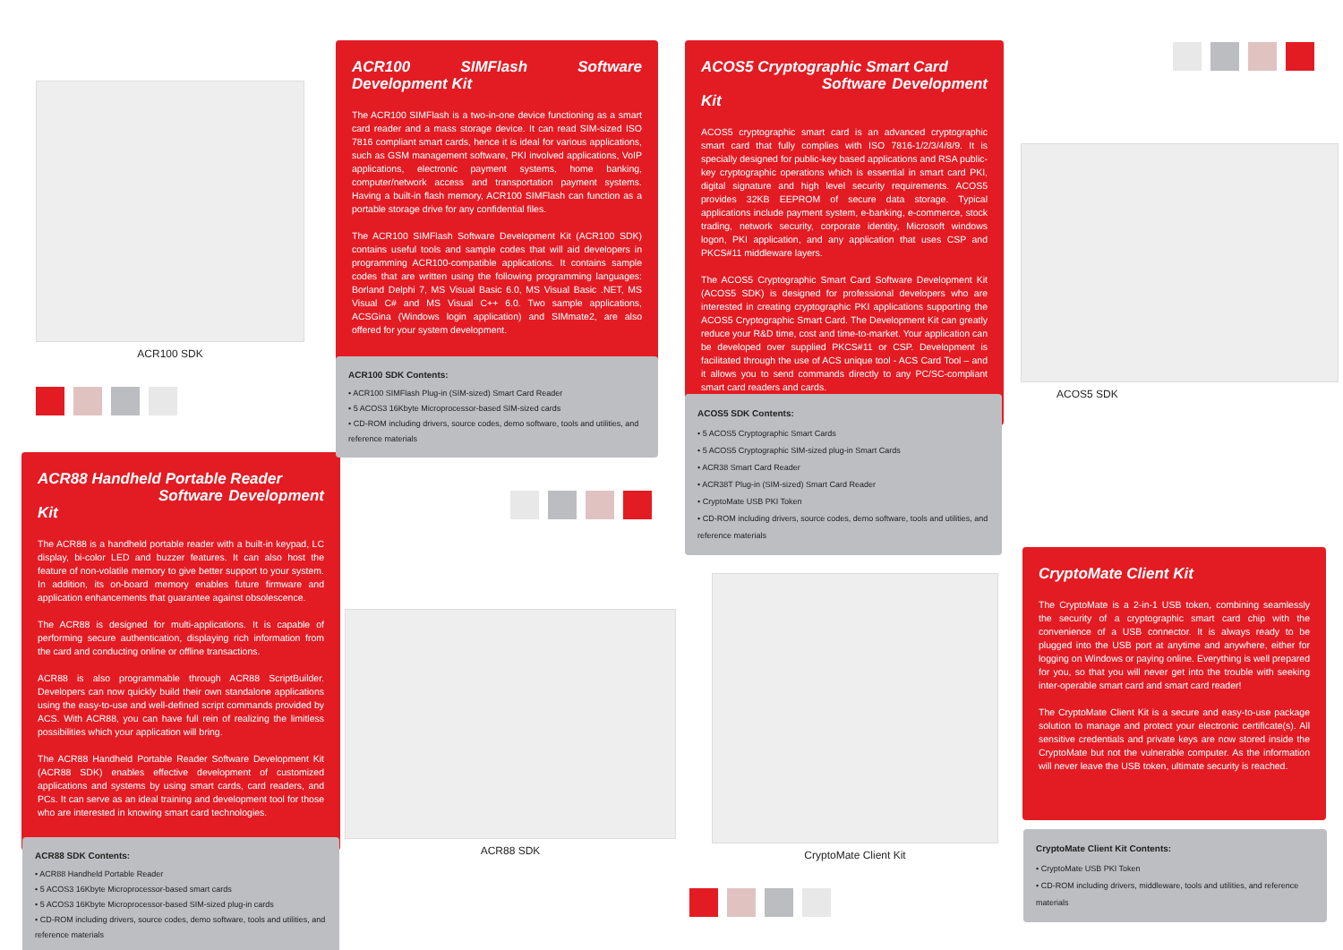ACR100 SDK
ACR88 Handheld Portable Reader
Software Development Kit
The ACR88 is a handheld portable reader with a built-in keypad, LC display, bi-color LED and buzzer features. It can also host the feature of non-volatile memory to give better support to your system. In addition, its on-board memory enables future firmware and application enhancements that guarantee against obsolescence.
The ACR88 is designed for multi-applications. It is capable of performing secure authentication, displaying rich information from the card and conducting online or offline transactions.
ACR88 is also programmable through ACR88 ScriptBuilder. Developers can now quickly build their own standalone applications using the easy-to-use and well-defined script commands provided by ACS. With ACR88, you can have full rein of realizing the limitless possibilities which your application will bring.
The ACR88 Handheld Portable Reader Software Development Kit (ACR88 SDK) enables effective development of customized applications and systems by using smart cards, card readers, and PCs. It can serve as an ideal training and development tool for those who are interested in knowing smart card technologies.
ACR88 SDK Contents:
• ACR88 Handheld Portable Reader
• 5 ACOS3 16Kbyte Microprocessor-based smart cards
• 5 ACOS3 16Kbyte Microprocessor-based SIM-sized plug-in cards
• CD-ROM including drivers, source codes, demo software, tools and utilities, and reference materials
ACR100 SIMFlash Software Development Kit
The ACR100 SIMFlash is a two-in-one device functioning as a smart card reader and a mass storage device. It can read SIM-sized ISO 7816 compliant smart cards, hence it is ideal for various applications, such as GSM management software, PKI involved applications, VoIP applications, electronic payment systems, home banking, computer/network access and transportation payment systems. Having a built-in flash memory, ACR100 SIMFlash can function as a portable storage drive for any confidential files.
The ACR100 SIMFlash Software Development Kit (ACR100 SDK) contains useful tools and sample codes that will aid developers in programming ACR100-compatible applications. It contains sample codes that are written using the following programming languages: Borland Delphi 7, MS Visual Basic 6.0, MS Visual Basic .NET, MS Visual C# and MS Visual C++ 6.0. Two sample applications, ACSGina (Windows login application) and SIMmate2, are also offered for your system development.
ACR100 SDK Contents:
• ACR100 SIMFlash Plug-in (SIM-sized) Smart Card Reader
• 5 ACOS3 16Kbyte Microprocessor-based SIM-sized cards
• CD-ROM including drivers, source codes, demo software, tools and utilities, and reference materials
ACR88 SDK
ACOS5 Cryptographic Smart Card
Software Development Kit
ACOS5 cryptographic smart card is an advanced cryptographic smart card that fully complies with ISO 7816-1/2/3/4/8/9. It is specially designed for public-key based applications and RSA public-key cryptographic operations which is essential in smart card PKI, digital signature and high level security requirements. ACOS5 provides 32KB EEPROM of secure data storage. Typical applications include payment system, e-banking, e-commerce, stock trading, network security, corporate identity, Microsoft windows logon, PKI application, and any application that uses CSP and PKCS#11 middleware layers.
The ACOS5 Cryptographic Smart Card Software Development Kit (ACOS5 SDK) is designed for professional developers who are interested in creating cryptographic PKI applications supporting the ACOS5 Cryptographic Smart Card. The Development Kit can greatly reduce your R&D time, cost and time-to-market. Your application can be developed over supplied PKCS#11 or CSP. Development is facilitated through the use of ACS unique tool - ACS Card Tool – and it allows you to send commands directly to any PC/SC-compliant smart card readers and cards.
ACOS5 SDK Contents:
• 5 ACOS5 Cryptographic Smart Cards
• 5 ACOS5 Cryptographic SIM-sized plug-in Smart Cards
• ACR38 Smart Card Reader
• ACR38T Plug-in (SIM-sized) Smart Card Reader
• CryptoMate USB PKI Token
• CD-ROM including drivers, source codes, demo software, tools and utilities, and reference materials
CryptoMate Client Kit
ACOS5 SDK
CryptoMate Client Kit
The CryptoMate is a 2-in-1 USB token, combining seamlessly the security of a cryptographic smart card chip with the convenience of a USB connector. It is always ready to be plugged into the USB port at anytime and anywhere, either for logging on Windows or paying online. Everything is well prepared for you, so that you will never get into the trouble with seeking inter-operable smart card and smart card reader!
The CryptoMate Client Kit is a secure and easy-to-use package solution to manage and protect your electronic certificate(s). All sensitive credentials and private keys are now stored inside the CryptoMate but not the vulnerable computer. As the information will never leave the USB token, ultimate security is reached.
CryptoMate Client Kit Contents:
• CryptoMate USB PKI Token
• CD-ROM including drivers, middleware, tools and utilities, and reference materials